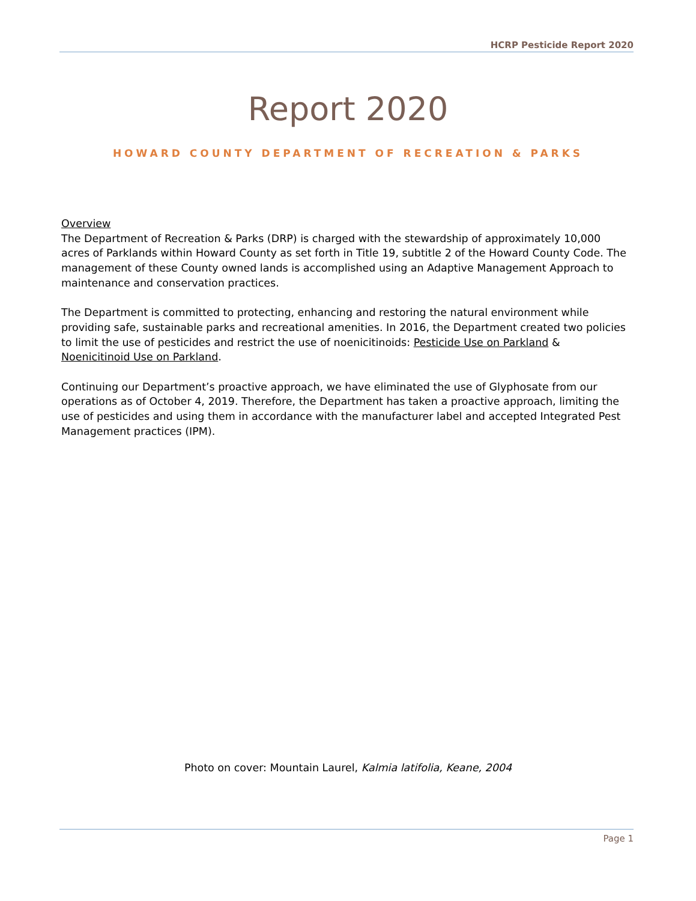HCRP Pesticide Report 2020
Report 2020
HOWARD COUNTY DEPARTMENT OF RECREATION & PARKS
Overview
The Department of Recreation & Parks (DRP) is charged with the stewardship of approximately 10,000 acres of Parklands within Howard County as set forth in Title 19, subtitle 2 of the Howard County Code. The management of these County owned lands is accomplished using an Adaptive Management Approach to maintenance and conservation practices.
The Department is committed to protecting, enhancing and restoring the natural environment while providing safe, sustainable parks and recreational amenities. In 2016, the Department created two policies to limit the use of pesticides and restrict the use of noenicitinoids: Pesticide Use on Parkland & Noenicitinoid Use on Parkland.
Continuing our Department’s proactive approach, we have eliminated the use of Glyphosate from our operations as of October 4, 2019. Therefore, the Department has taken a proactive approach, limiting the use of pesticides and using them in accordance with the manufacturer label and accepted Integrated Pest Management practices (IPM).
Photo on cover: Mountain Laurel, Kalmia latifolia, Keane, 2004
Page 1